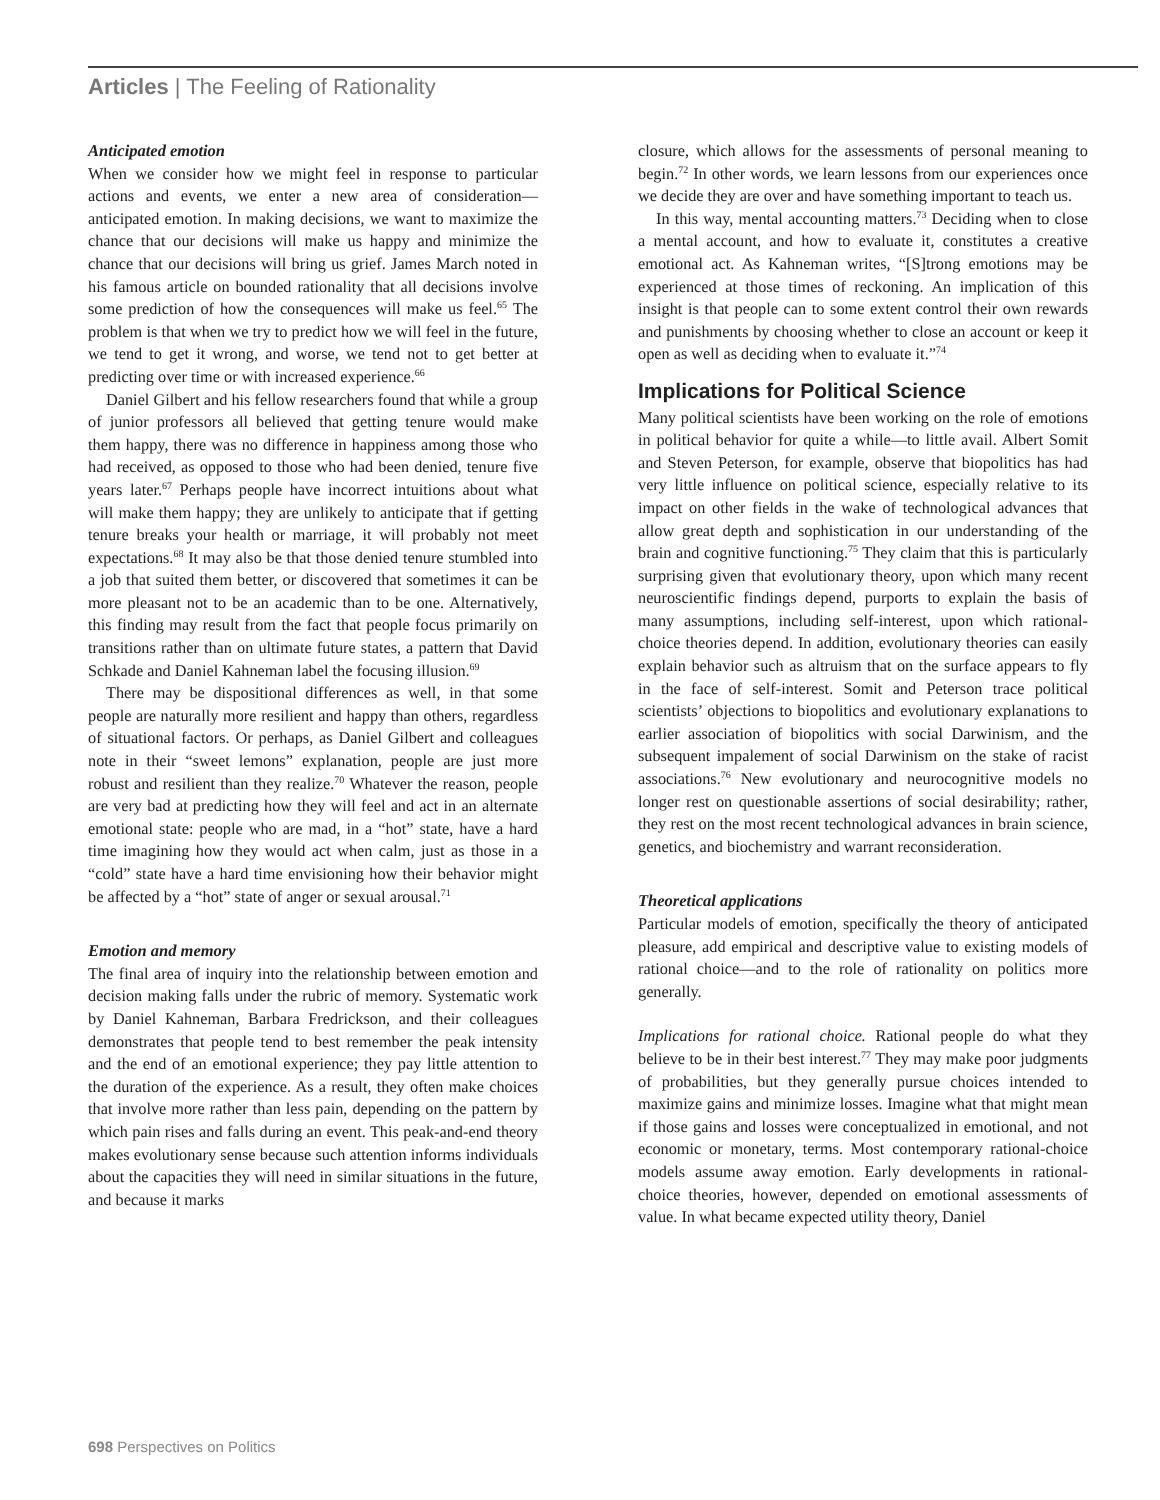Articles | The Feeling of Rationality
Anticipated emotion
When we consider how we might feel in response to particular actions and events, we enter a new area of consideration—anticipated emotion. In making decisions, we want to maximize the chance that our decisions will make us happy and minimize the chance that our decisions will bring us grief. James March noted in his famous article on bounded rationality that all decisions involve some prediction of how the consequences will make us feel.<sup>65</sup> The problem is that when we try to predict how we will feel in the future, we tend to get it wrong, and worse, we tend not to get better at predicting over time or with increased experience.<sup>66</sup>
Daniel Gilbert and his fellow researchers found that while a group of junior professors all believed that getting tenure would make them happy, there was no difference in happiness among those who had received, as opposed to those who had been denied, tenure five years later.<sup>67</sup> Perhaps people have incorrect intuitions about what will make them happy; they are unlikely to anticipate that if getting tenure breaks your health or marriage, it will probably not meet expectations.<sup>68</sup> It may also be that those denied tenure stumbled into a job that suited them better, or discovered that sometimes it can be more pleasant not to be an academic than to be one. Alternatively, this finding may result from the fact that people focus primarily on transitions rather than on ultimate future states, a pattern that David Schkade and Daniel Kahneman label the focusing illusion.<sup>69</sup>
There may be dispositional differences as well, in that some people are naturally more resilient and happy than others, regardless of situational factors. Or perhaps, as Daniel Gilbert and colleagues note in their “sweet lemons” explanation, people are just more robust and resilient than they realize.<sup>70</sup> Whatever the reason, people are very bad at predicting how they will feel and act in an alternate emotional state: people who are mad, in a “hot” state, have a hard time imagining how they would act when calm, just as those in a “cold” state have a hard time envisioning how their behavior might be affected by a “hot” state of anger or sexual arousal.<sup>71</sup>
Emotion and memory
The final area of inquiry into the relationship between emotion and decision making falls under the rubric of memory. Systematic work by Daniel Kahneman, Barbara Fredrickson, and their colleagues demonstrates that people tend to best remember the peak intensity and the end of an emotional experience; they pay little attention to the duration of the experience. As a result, they often make choices that involve more rather than less pain, depending on the pattern by which pain rises and falls during an event. This peak-and-end theory makes evolutionary sense because such attention informs individuals about the capacities they will need in similar situations in the future, and because it marks
closure, which allows for the assessments of personal meaning to begin.<sup>72</sup> In other words, we learn lessons from our experiences once we decide they are over and have something important to teach us.
In this way, mental accounting matters.<sup>73</sup> Deciding when to close a mental account, and how to evaluate it, constitutes a creative emotional act. As Kahneman writes, “[S]trong emotions may be experienced at those times of reckoning. An implication of this insight is that people can to some extent control their own rewards and punishments by choosing whether to close an account or keep it open as well as deciding when to evaluate it.”<sup>74</sup>
Implications for Political Science
Many political scientists have been working on the role of emotions in political behavior for quite a while—to little avail. Albert Somit and Steven Peterson, for example, observe that biopolitics has had very little influence on political science, especially relative to its impact on other fields in the wake of technological advances that allow great depth and sophistication in our understanding of the brain and cognitive functioning.<sup>75</sup> They claim that this is particularly surprising given that evolutionary theory, upon which many recent neuroscientific findings depend, purports to explain the basis of many assumptions, including self-interest, upon which rational-choice theories depend. In addition, evolutionary theories can easily explain behavior such as altruism that on the surface appears to fly in the face of self-interest. Somit and Peterson trace political scientists’ objections to biopolitics and evolutionary explanations to earlier association of biopolitics with social Darwinism, and the subsequent impalement of social Darwinism on the stake of racist associations.<sup>76</sup> New evolutionary and neurocognitive models no longer rest on questionable assertions of social desirability; rather, they rest on the most recent technological advances in brain science, genetics, and biochemistry and warrant reconsideration.
Theoretical applications
Particular models of emotion, specifically the theory of anticipated pleasure, add empirical and descriptive value to existing models of rational choice—and to the role of rationality on politics more generally.
Implications for rational choice. Rational people do what they believe to be in their best interest.<sup>77</sup> They may make poor judgments of probabilities, but they generally pursue choices intended to maximize gains and minimize losses. Imagine what that might mean if those gains and losses were conceptualized in emotional, and not economic or monetary, terms. Most contemporary rational-choice models assume away emotion. Early developments in rational-choice theories, however, depended on emotional assessments of value. In what became expected utility theory, Daniel
698 Perspectives on Politics